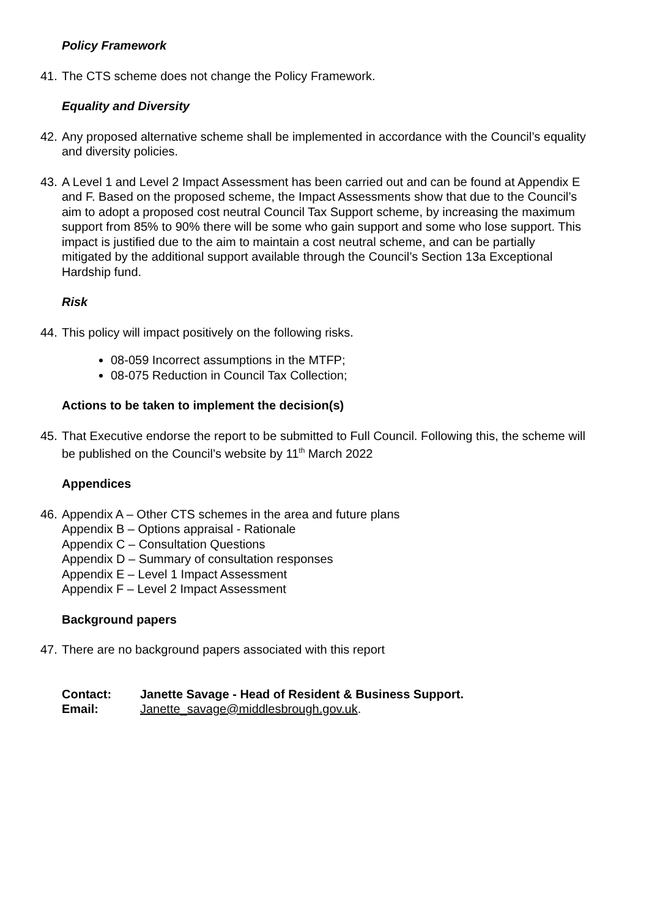Policy Framework
41.
The CTS scheme does not change the Policy Framework.
Equality and Diversity
42.
Any proposed alternative scheme shall be implemented in accordance with the Council’s equality and diversity policies.
43.
A Level 1 and Level 2 Impact Assessment has been carried out and can be found at Appendix E and F. Based on the proposed scheme, the Impact Assessments show that due to the Council’s aim to adopt a proposed cost neutral Council Tax Support scheme, by increasing the maximum support from 85% to 90% there will be some who gain support and some who lose support. This impact is justified due to the aim to maintain a cost neutral scheme, and can be partially mitigated by the additional support available through the Council’s Section 13a Exceptional Hardship fund.
Risk
44.
This policy will impact positively on the following risks.
08-059 Incorrect assumptions in the MTFP;
08-075 Reduction in Council Tax Collection;
Actions to be taken to implement the decision(s)
45.
That Executive endorse the report to be submitted to Full Council. Following this, the scheme will be published on the Council’s website by 11<sup>th</sup> March 2022
Appendices
46.
Appendix A – Other CTS schemes in the area and future plans
Appendix B – Options appraisal - Rationale
Appendix C – Consultation Questions
Appendix D – Summary of consultation responses
Appendix E – Level 1 Impact Assessment
Appendix F – Level 2 Impact Assessment
Background papers
47.
There are no background papers associated with this report
Contact: Janette Savage - Head of Resident & Business Support.
Email: Janette_savage@middlesbrough.gov.uk.